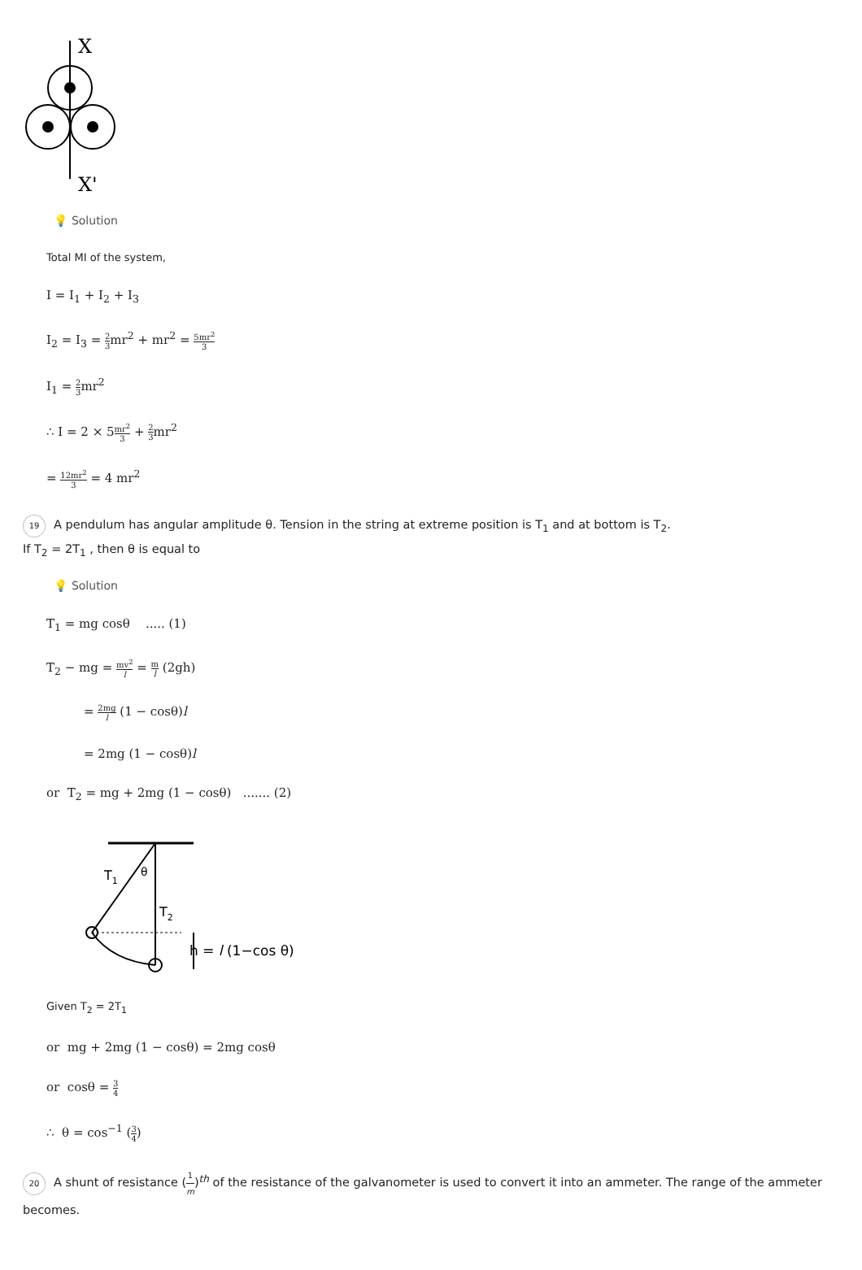X
X'
💡 Solution
Total MI of the system,
I = I<sub>1</sub> + I<sub>2</sub> + I<sub>3</sub>
I<sub>2</sub> = I<sub>3</sub> = 2 3mr<sup>2</sup> + mr<sup>2</sup> = 5mr<sup>2</sup> 3
I<sub>1</sub> = 2 3mr<sup>2</sup>
∴ I = 2 × 5mr<sup>2</sup> 3 + 2 3mr<sup>2</sup>
= 12mr<sup>2</sup> 3 = 4 mr<sup>2</sup>
19 A pendulum has angular amplitude θ. Tension in the string at extreme position is T<sub>1</sub> and at bottom is T<sub>2</sub>.
If T<sub>2</sub> = 2T<sub>1</sub> , then θ is equal to
💡 Solution
T<sub>1</sub> = mg cosθ ..... (1)
T<sub>2</sub> − mg = mv<sup>2</sup> l = m l (2gh)
= 2mg l (1 − cosθ)l
= 2mg (1 − cosθ)l
or T<sub>2</sub> = mg + 2mg (1 − cosθ) ....... (2)
T1
θ
T2
h = l (1−cos θ)
Given T<sub>2</sub> = 2T<sub>1</sub>
or mg + 2mg (1 − cosθ) = 2mg cosθ
or cosθ = 3 4
∴ θ = cos<sup>−1</sup> (3 4)
20 A shunt of resistance (1 m)<sup>th</sup> of the resistance of the galvanometer is used to convert it into an ammeter. The range of the ammeter becomes.